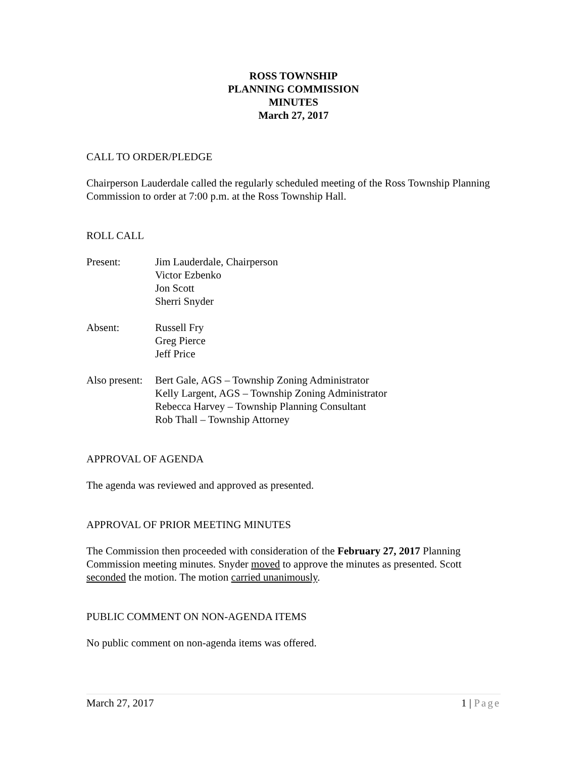ROSS TOWNSHIP
PLANNING COMMISSION
MINUTES
March 27, 2017
CALL TO ORDER/PLEDGE
Chairperson Lauderdale called the regularly scheduled meeting of the Ross Township Planning Commission to order at 7:00 p.m. at the Ross Township Hall.
ROLL CALL
Present: Jim Lauderdale, Chairperson
Victor Ezbenko
Jon Scott
Sherri Snyder
Absent: Russell Fry
Greg Pierce
Jeff Price
Also present:
Bert Gale, AGS – Township Zoning Administrator
Kelly Largent, AGS – Township Zoning Administrator
Rebecca Harvey – Township Planning Consultant
Rob Thall – Township Attorney
APPROVAL OF AGENDA
The agenda was reviewed and approved as presented.
APPROVAL OF PRIOR MEETING MINUTES
The Commission then proceeded with consideration of the February 27, 2017 Planning Commission meeting minutes. Snyder moved to approve the minutes as presented. Scott seconded the motion. The motion carried unanimously.
PUBLIC COMMENT ON NON-AGENDA ITEMS
No public comment on non-agenda items was offered.
March 27, 2017 1 | Page